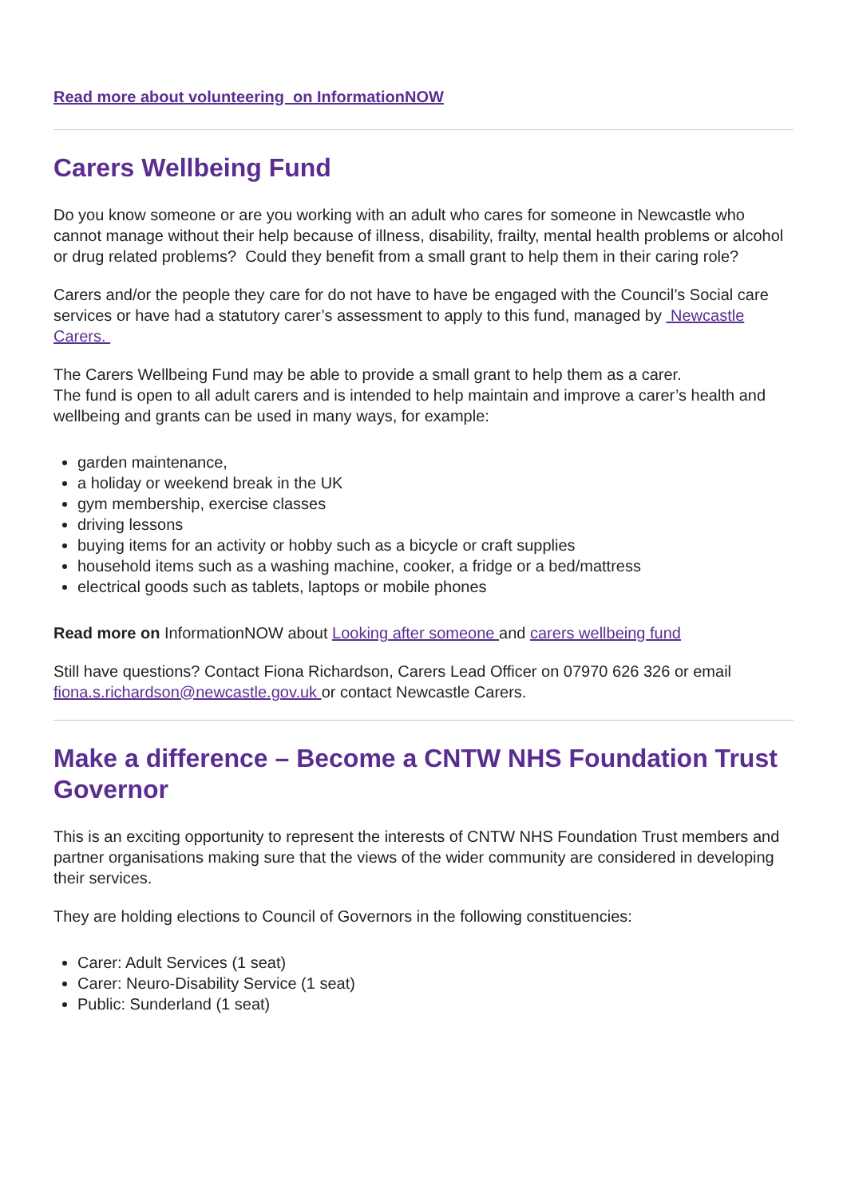Read more about volunteering on InformationNOW
Carers Wellbeing Fund
Do you know someone or are you working with an adult who cares for someone in Newcastle who cannot manage without their help because of illness, disability, frailty, mental health problems or alcohol or drug related problems? Could they benefit from a small grant to help them in their caring role?
Carers and/or the people they care for do not have to have be engaged with the Council’s Social care services or have had a statutory carer’s assessment to apply to this fund, managed by Newcastle Carers.
The Carers Wellbeing Fund may be able to provide a small grant to help them as a carer.
The fund is open to all adult carers and is intended to help maintain and improve a carer’s health and wellbeing and grants can be used in many ways, for example:
garden maintenance,
a holiday or weekend break in the UK
gym membership, exercise classes
driving lessons
buying items for an activity or hobby such as a bicycle or craft supplies
household items such as a washing machine, cooker, a fridge or a bed/mattress
electrical goods such as tablets, laptops or mobile phones
Read more on InformationNOW about Looking after someone and carers wellbeing fund
Still have questions? Contact Fiona Richardson, Carers Lead Officer on 07970 626 326 or email fiona.s.richardson@newcastle.gov.uk or contact Newcastle Carers.
Make a difference – Become a CNTW NHS Foundation Trust Governor
This is an exciting opportunity to represent the interests of CNTW NHS Foundation Trust members and partner organisations making sure that the views of the wider community are considered in developing their services.
They are holding elections to Council of Governors in the following constituencies:
Carer: Adult Services (1 seat)
Carer: Neuro-Disability Service (1 seat)
Public: Sunderland (1 seat)